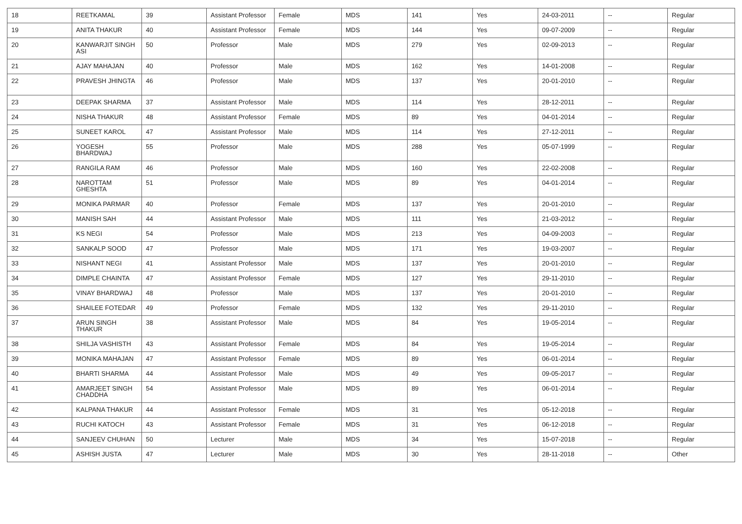| 18 | REETKAMAL | 39 | Assistant Professor | Female | MDS | 141 | Yes | 24-03-2011 | -- | Regular |
| 19 | ANITA THAKUR | 40 | Assistant Professor | Female | MDS | 144 | Yes | 09-07-2009 | -- | Regular |
| 20 | KANWARJIT SINGH ASI | 50 | Professor | Male | MDS | 279 | Yes | 02-09-2013 | -- | Regular |
| 21 | AJAY MAHAJAN | 40 | Professor | Male | MDS | 162 | Yes | 14-01-2008 | -- | Regular |
| 22 | PRAVESH JHINGTA | 46 | Professor | Male | MDS | 137 | Yes | 20-01-2010 | -- | Regular |
| 23 | DEEPAK SHARMA | 37 | Assistant Professor | Male | MDS | 114 | Yes | 28-12-2011 | -- | Regular |
| 24 | NISHA THAKUR | 48 | Assistant Professor | Female | MDS | 89 | Yes | 04-01-2014 | -- | Regular |
| 25 | SUNEET KAROL | 47 | Assistant Professor | Male | MDS | 114 | Yes | 27-12-2011 | -- | Regular |
| 26 | YOGESH BHARDWAJ | 55 | Professor | Male | MDS | 288 | Yes | 05-07-1999 | -- | Regular |
| 27 | RANGILA RAM | 46 | Professor | Male | MDS | 160 | Yes | 22-02-2008 | -- | Regular |
| 28 | NAROTTAM GHESHTA | 51 | Professor | Male | MDS | 89 | Yes | 04-01-2014 | -- | Regular |
| 29 | MONIKA PARMAR | 40 | Professor | Female | MDS | 137 | Yes | 20-01-2010 | -- | Regular |
| 30 | MANISH SAH | 44 | Assistant Professor | Male | MDS | 111 | Yes | 21-03-2012 | -- | Regular |
| 31 | KS NEGI | 54 | Professor | Male | MDS | 213 | Yes | 04-09-2003 | -- | Regular |
| 32 | SANKALP SOOD | 47 | Professor | Male | MDS | 171 | Yes | 19-03-2007 | -- | Regular |
| 33 | NISHANT NEGI | 41 | Assistant Professor | Male | MDS | 137 | Yes | 20-01-2010 | -- | Regular |
| 34 | DIMPLE CHAINTA | 47 | Assistant Professor | Female | MDS | 127 | Yes | 29-11-2010 | -- | Regular |
| 35 | VINAY BHARDWAJ | 48 | Professor | Male | MDS | 137 | Yes | 20-01-2010 | -- | Regular |
| 36 | SHAILEE FOTEDAR | 49 | Professor | Female | MDS | 132 | Yes | 29-11-2010 | -- | Regular |
| 37 | ARUN SINGH THAKUR | 38 | Assistant Professor | Male | MDS | 84 | Yes | 19-05-2014 | -- | Regular |
| 38 | SHILJA VASHISTH | 43 | Assistant Professor | Female | MDS | 84 | Yes | 19-05-2014 | -- | Regular |
| 39 | MONIKA MAHAJAN | 47 | Assistant Professor | Female | MDS | 89 | Yes | 06-01-2014 | -- | Regular |
| 40 | BHARTI SHARMA | 44 | Assistant Professor | Male | MDS | 49 | Yes | 09-05-2017 | -- | Regular |
| 41 | AMARJEET SINGH CHADDHA | 54 | Assistant Professor | Male | MDS | 89 | Yes | 06-01-2014 | -- | Regular |
| 42 | KALPANA THAKUR | 44 | Assistant Professor | Female | MDS | 31 | Yes | 05-12-2018 | -- | Regular |
| 43 | RUCHI KATOCH | 43 | Assistant Professor | Female | MDS | 31 | Yes | 06-12-2018 | -- | Regular |
| 44 | SANJEEV CHUHAN | 50 | Lecturer | Male | MDS | 34 | Yes | 15-07-2018 | -- | Regular |
| 45 | ASHISH JUSTA | 47 | Lecturer | Male | MDS | 30 | Yes | 28-11-2018 | -- | Other |